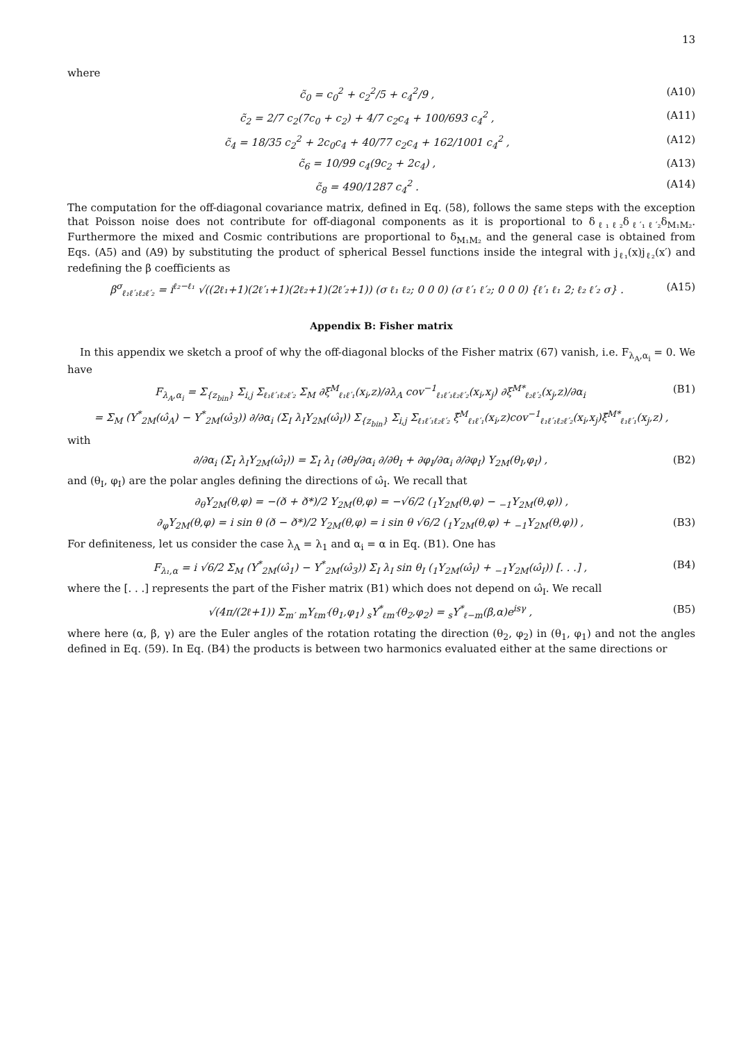13
where
c̃<sub>0</sub> = c<sub>0</sub><sup>2</sup> + c<sub>2</sub><sup>2</sup>/5 + c<sub>4</sub><sup>2</sup>/9 , (A10)
c̃<sub>2</sub> = 2/7 c<sub>2</sub>(7c<sub>0</sub> + c<sub>2</sub>) + 4/7 c<sub>2</sub>c<sub>4</sub> + 100/693 c<sub>4</sub><sup>2</sup> , (A11)
c̃<sub>4</sub> = 18/35 c<sub>2</sub><sup>2</sup> + 2c<sub>0</sub>c<sub>4</sub> + 40/77 c<sub>2</sub>c<sub>4</sub> + 162/1001 c<sub>4</sub><sup>2</sup> , (A12)
c̃<sub>6</sub> = 10/99 c<sub>4</sub>(9c<sub>2</sub> + 2c<sub>4</sub>) , (A13)
c̃<sub>8</sub> = 490/1287 c<sub>4</sub><sup>2</sup> . (A14)
The computation for the off-diagonal covariance matrix, defined in Eq. (58), follows the same steps with the exception that Poisson noise does not contribute for off-diagonal components as it is proportional to δ<sub>ℓ₁ℓ₂</sub>δ<sub>ℓ′₁ℓ′₂</sub>δ<sub>M₁M₂</sub>. Furthermore the mixed and Cosmic contributions are proportional to δ<sub>M₁M₂</sub> and the general case is obtained from Eqs. (A5) and (A9) by substituting the product of spherical Bessel functions inside the integral with j<sub>ℓ₁</sub>(x)j<sub>ℓ₂</sub>(x′) and redefining the β coefficients as
β<sup>σ</sup><sub>ℓ₁ℓ′₁ℓ₂ℓ′₂</sub> = i<sup>ℓ₂−ℓ₁</sup> √((2ℓ₁+1)(2ℓ′₁+1)(2ℓ₂+1)(2ℓ′₂+1)) (σ ℓ₁ ℓ₂; 0 0 0) (σ ℓ′₁ ℓ′₂; 0 0 0) {ℓ′₁ ℓ₁ 2; ℓ₂ ℓ′₂ σ} . (A15)
Appendix B: Fisher matrix
In this appendix we sketch a proof of why the off-diagonal blocks of the Fisher matrix (67) vanish, i.e. F<sub>λ<sub>A</sub>,α<sub>i</sub></sub> = 0. We have
F<sub>λ<sub>A</sub>,α<sub>i</sub></sub> = Σ<sub>{z<sub>bin</sub>}</sub> Σ<sub>i,j</sub> Σ<sub>ℓ₁ℓ′₁ℓ₂ℓ′₂</sub> Σ<sub>M</sub> ∂ξ<sup>M</sup><sub>ℓ₁ℓ′₁</sub>(x<sub>i</sub>,z)/∂λ<sub>A</sub> cov<sup>−1</sup><sub>ℓ₁ℓ′₁ℓ₂ℓ′₂</sub>(x<sub>i</sub>,x<sub>j</sub>) ∂ξ<sup>M*</sup><sub>ℓ₂ℓ′₂</sub>(x<sub>j</sub>,z)/∂α<sub>i</sub> (B1)
= Σ<sub>M</sub> (Y<sup>*</sup><sub>2M</sub>(ω̂<sub>A</sub>) − Y<sup>*</sup><sub>2M</sub>(ω̂<sub>3</sub>)) ∂/∂α<sub>i</sub> (Σ<sub>I</sub> λ<sub>I</sub>Y<sub>2M</sub>(ω̂<sub>I</sub>)) Σ<sub>{z<sub>bin</sub>}</sub> Σ<sub>i,j</sub> Σ<sub>ℓ₁ℓ′₁ℓ₂ℓ′₂</sub> ξ̃<sup>M</sup><sub>ℓ₁ℓ′₁</sub>(x<sub>i</sub>,z)cov<sup>−1</sup><sub>ℓ₁ℓ′₁ℓ₂ℓ′₂</sub>(x<sub>i</sub>,x<sub>j</sub>)ξ̃<sup>M*</sup><sub>ℓ₁ℓ′₁</sub>(x<sub>j</sub>,z) ,
with
∂/∂α<sub>i</sub> (Σ<sub>I</sub> λ<sub>I</sub>Y<sub>2M</sub>(ω̂<sub>I</sub>)) = Σ<sub>I</sub> λ<sub>I</sub> (∂θ<sub>I</sub>/∂α<sub>i</sub> ∂/∂θ<sub>I</sub> + ∂φ<sub>I</sub>/∂α<sub>i</sub> ∂/∂φ<sub>I</sub>) Y<sub>2M</sub>(θ<sub>I</sub>,φ<sub>I</sub>) , (B2)
and (θ<sub>I</sub>, φ<sub>I</sub>) are the polar angles defining the directions of ω̂<sub>I</sub>. We recall that
∂<sub>θ</sub>Y<sub>2M</sub>(θ,φ) = −(ð + ð*)/2 Y<sub>2M</sub>(θ,φ) = −√6/2 (<sub>1</sub>Y<sub>2M</sub>(θ,φ) − <sub>−1</sub>Y<sub>2M</sub>(θ,φ)) ,
∂<sub>φ</sub>Y<sub>2M</sub>(θ,φ) = i sin θ (ð − ð*)/2 Y<sub>2M</sub>(θ,φ) = i sin θ √6/2 (<sub>1</sub>Y<sub>2M</sub>(θ,φ) + <sub>−1</sub>Y<sub>2M</sub>(θ,φ)) , (B3)
For definiteness, let us consider the case λ<sub>A</sub> = λ<sub>1</sub> and α<sub>i</sub> = α in Eq. (B1). One has
F<sub>λ₁,α</sub> = i √6/2 Σ<sub>M</sub> (Y<sup>*</sup><sub>2M</sub>(ω̂<sub>1</sub>) − Y<sup>*</sup><sub>2M</sub>(ω̂<sub>3</sub>)) Σ<sub>I</sub> λ<sub>I</sub> sin θ<sub>I</sub> (<sub>1</sub>Y<sub>2M</sub>(ω̂<sub>I</sub>) + <sub>−1</sub>Y<sub>2M</sub>(ω̂<sub>I</sub>)) [. . .] , (B4)
where the [. . .] represents the part of the Fisher matrix (B1) which does not depend on ω̂<sub>I</sub>. We recall
√(4π/(2ℓ+1)) Σ<sub>m′</sub> <sub>m</sub>Y<sub>ℓm′</sub>(θ<sub>1</sub>,φ<sub>1</sub>) <sub>s</sub>Y<sup>*</sup><sub>ℓm′</sub>(θ<sub>2</sub>,φ<sub>2</sub>) = <sub>s</sub>Y<sup>*</sup><sub>ℓ−m</sub>(β,α)e<sup>isγ</sup> , (B5)
where here (α, β, γ) are the Euler angles of the rotation rotating the direction (θ<sub>2</sub>, φ<sub>2</sub>) in (θ<sub>1</sub>, φ<sub>1</sub>) and not the angles defined in Eq. (59). In Eq. (B4) the products is between two harmonics evaluated either at the same directions or